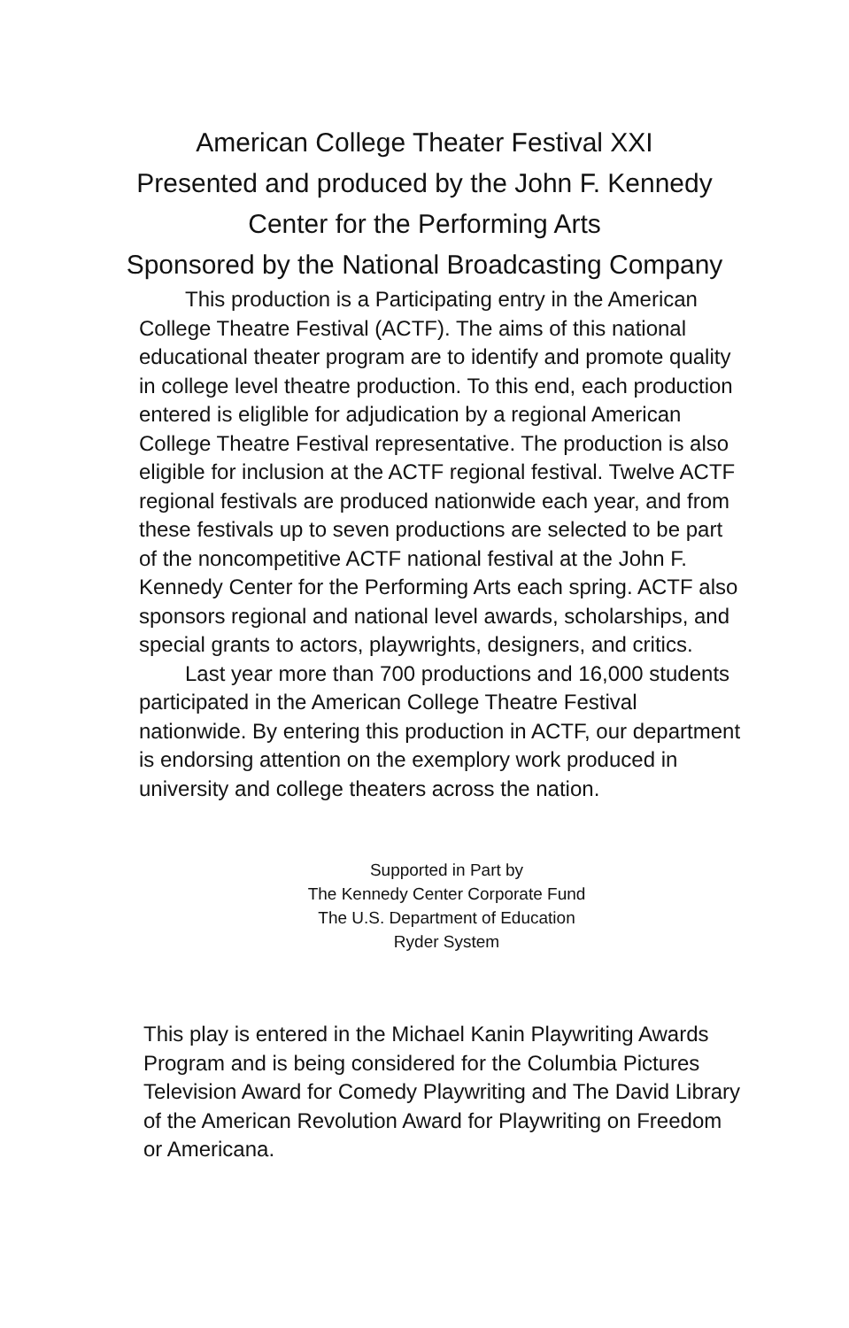American College Theater Festival XXI
Presented and produced by the John F. Kennedy
Center for the Performing Arts
Sponsored by the National Broadcasting Company
This production is a Participating entry in the American College Theatre Festival (ACTF). The aims of this national educational theater program are to identify and promote quality in college level theatre production. To this end, each production entered is eliglible for adjudication by a regional American College Theatre Festival representative. The production is also eligible for inclusion at the ACTF regional festival. Twelve ACTF regional festivals are produced nationwide each year, and from these festivals up to seven productions are selected to be part of the noncompetitive ACTF national festival at the John F. Kennedy Center for the Performing Arts each spring. ACTF also sponsors regional and national level awards, scholarships, and special grants to actors, playwrights, designers, and critics.
Last year more than 700 productions and 16,000 students participated in the American College Theatre Festival nationwide. By entering this production in ACTF, our department is endorsing attention on the exemplory work produced in university and college theaters across the nation.
Supported in Part by
The Kennedy Center Corporate Fund
The U.S. Department of Education
Ryder System
This play is entered in the Michael Kanin Playwriting Awards Program and is being considered for the Columbia Pictures Television Award for Comedy Playwriting and The David Library of the American Revolution Award for Playwriting on Freedom or Americana.